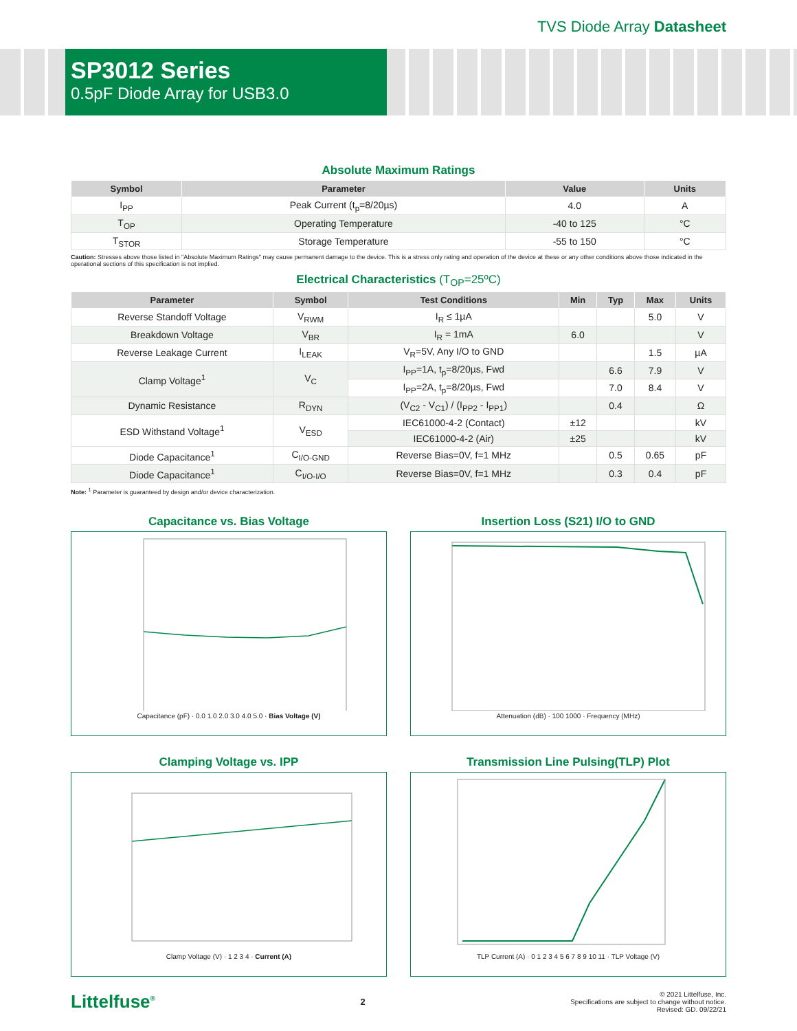TVS Diode Array Datasheet
SP3012 Series
0.5pF Diode Array for USB3.0
Absolute Maximum Ratings
| Symbol | Parameter | Value | Units |
| --- | --- | --- | --- |
| I<sub>PP</sub> | Peak Current (t<sub>p</sub>=8/20µs) | 4.0 | A |
| T<sub>OP</sub> | Operating Temperature | -40 to 125 | °C |
| T<sub>STOR</sub> | Storage Temperature | -55 to 150 | °C |
Caution: Stresses above those listed in "Absolute Maximum Ratings" may cause permanent damage to the device. This is a stress only rating and operation of the device at these or any other conditions above those indicated in the operational sections of this specification is not implied.
Electrical Characteristics (T<sub>OP</sub>=25ºC)
| Parameter | Symbol | Test Conditions | Min | Typ | Max | Units |
| --- | --- | --- | --- | --- | --- | --- |
| Reverse Standoff Voltage | V<sub>RWM</sub> | I<sub>R</sub> ≤ 1µA | | | 5.0 | V |
| Breakdown Voltage | V<sub>BR</sub> | I<sub>R</sub> = 1mA | 6.0 | | | V |
| Reverse Leakage Current | I<sub>LEAK</sub> | V<sub>R</sub>=5V, Any I/O to GND | | | 1.5 | µA |
| Clamp Voltage<sup>1</sup> | V<sub>C</sub> | I<sub>PP</sub>=1A, t<sub>p</sub>=8/20µs, Fwd | | 6.6 | 7.9 | V |
| | | I<sub>PP</sub>=2A, t<sub>p</sub>=8/20µs, Fwd | | 7.0 | 8.4 | V |
| Dynamic Resistance | R<sub>DYN</sub> | (V<sub>C2</sub> - V<sub>C1</sub>) / (I<sub>PP2</sub> - I<sub>PP1</sub>) | | 0.4 | | Ω |
| ESD Withstand Voltage<sup>1</sup> | V<sub>ESD</sub> | IEC61000-4-2 (Contact) | ±12 | | | kV |
| | | IEC61000-4-2 (Air) | ±25 | | | kV |
| Diode Capacitance<sup>1</sup> | C<sub>I/O-GND</sub> | Reverse Bias=0V, f=1 MHz | | 0.5 | 0.65 | pF |
| Diode Capacitance<sup>1</sup> | C<sub>I/O-I/O</sub> | Reverse Bias=0V, f=1 MHz | | 0.3 | 0.4 | pF |
Note: <sup>1</sup> Parameter is guaranteed by design and/or device characterization.
Capacitance vs. Bias Voltage
Capacitance (pF) · 0.0 1.0 2.0 3.0 4.0 5.0 · Bias Voltage (V)
Insertion Loss (S21) I/O to GND
Attenuation (dB) · 100 1000 · Frequency (MHz)
Clamping Voltage vs. IPP
Clamp Voltage (V) · 1 2 3 4 · Current (A)
Transmission Line Pulsing(TLP) Plot
TLP Current (A) · 0 1 2 3 4 5 6 7 8 9 10 11 · TLP Voltage (V)
Littelfuse<sup>®</sup>
2
© 2021 Littelfuse, Inc.
Specifications are subject to change without notice.
Revised: GD. 09/22/21